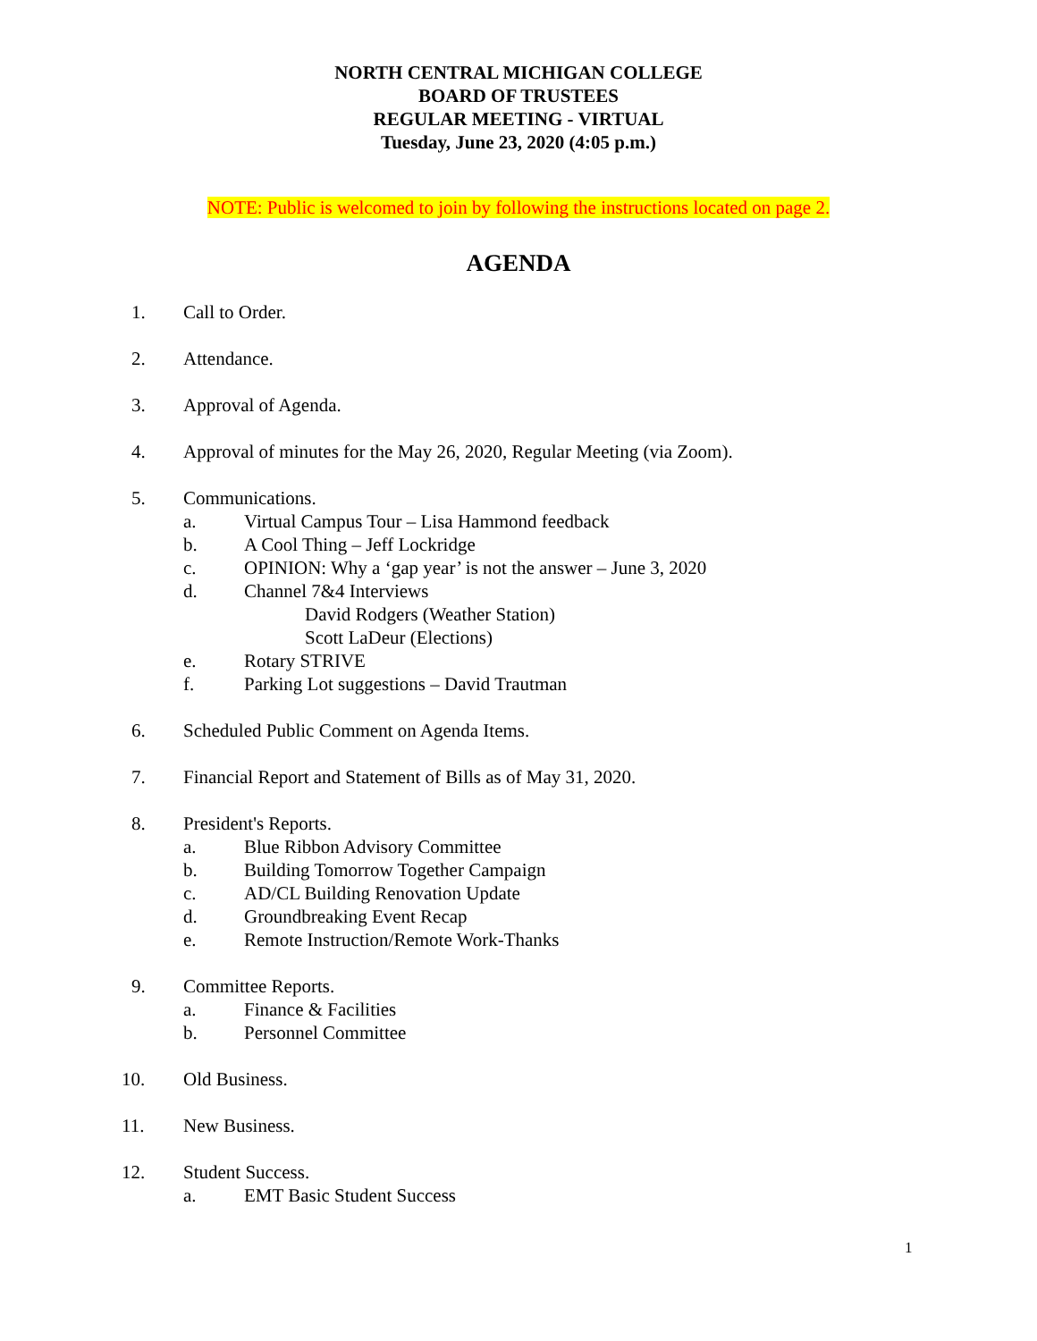NORTH CENTRAL MICHIGAN COLLEGE
BOARD OF TRUSTEES
REGULAR MEETING - VIRTUAL
Tuesday, June 23, 2020 (4:05 p.m.)
NOTE: Public is welcomed to join by following the instructions located on page 2.
AGENDA
1. Call to Order.
2. Attendance.
3. Approval of Agenda.
4. Approval of minutes for the May 26, 2020, Regular Meeting (via Zoom).
5. Communications.
a. Virtual Campus Tour – Lisa Hammond feedback
b. A Cool Thing – Jeff Lockridge
c. OPINION: Why a ‘gap year’ is not the answer – June 3, 2020
d. Channel 7&4 Interviews
David Rodgers (Weather Station)
Scott LaDeur (Elections)
e. Rotary STRIVE
f. Parking Lot suggestions – David Trautman
6. Scheduled Public Comment on Agenda Items.
7. Financial Report and Statement of Bills as of May 31, 2020.
8. President's Reports.
a. Blue Ribbon Advisory Committee
b. Building Tomorrow Together Campaign
c. AD/CL Building Renovation Update
d. Groundbreaking Event Recap
e. Remote Instruction/Remote Work-Thanks
9. Committee Reports.
a. Finance & Facilities
b. Personnel Committee
10. Old Business.
11. New Business.
12. Student Success.
a. EMT Basic Student Success
1